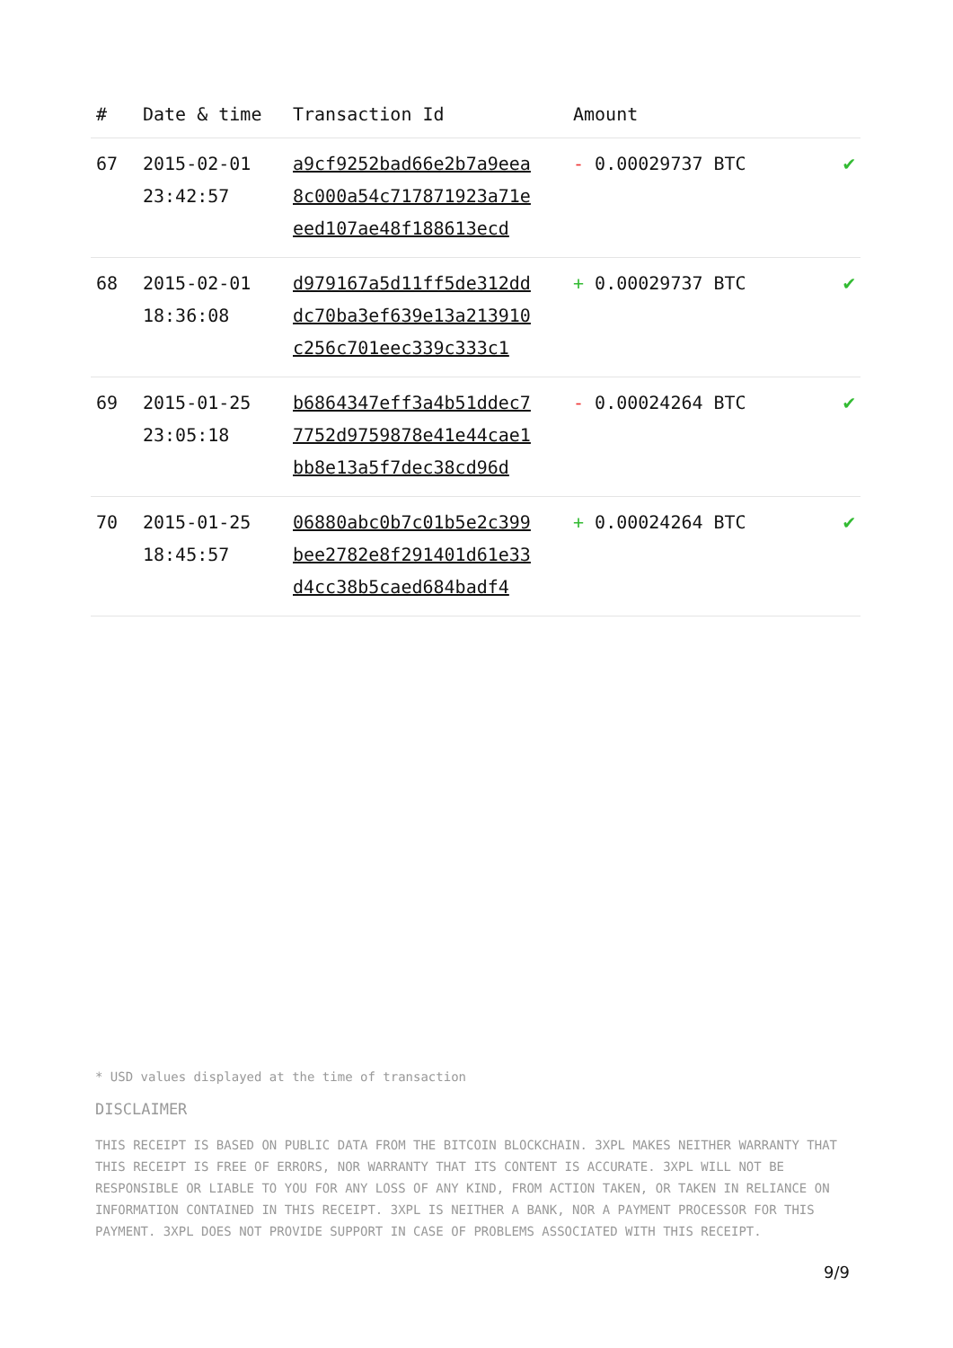| # | Date & time | Transaction Id | Amount | |
| --- | --- | --- | --- | --- |
| 67 | 2015-02-01 23:42:57 | a9cf9252bad66e2b7a9eea 8c000a54c717871923a71e eed107ae48f188613ecd | - 0.00029737 BTC | ✔ |
| 68 | 2015-02-01 18:36:08 | d979167a5d11ff5de312dd dc70ba3ef639e13a213910 c256c701eec339c333c1 | + 0.00029737 BTC | ✔ |
| 69 | 2015-01-25 23:05:18 | b6864347eff3a4b51ddec7 7752d9759878e41e44cae1 bb8e13a5f7dec38cd96d | - 0.00024264 BTC | ✔ |
| 70 | 2015-01-25 18:45:57 | 06880abc0b7c01b5e2c399 bee2782e8f291401d61e33 d4cc38b5caed684badf4 | + 0.00024264 BTC | ✔ |
* USD values displayed at the time of transaction
DISCLAIMER
THIS RECEIPT IS BASED ON PUBLIC DATA FROM THE BITCOIN BLOCKCHAIN. 3XPL MAKES NEITHER WARRANTY THAT THIS RECEIPT IS FREE OF ERRORS, NOR WARRANTY THAT ITS CONTENT IS ACCURATE. 3XPL WILL NOT BE RESPONSIBLE OR LIABLE TO YOU FOR ANY LOSS OF ANY KIND, FROM ACTION TAKEN, OR TAKEN IN RELIANCE ON INFORMATION CONTAINED IN THIS RECEIPT. 3XPL IS NEITHER A BANK, NOR A PAYMENT PROCESSOR FOR THIS PAYMENT. 3XPL DOES NOT PROVIDE SUPPORT IN CASE OF PROBLEMS ASSOCIATED WITH THIS RECEIPT.
9/9